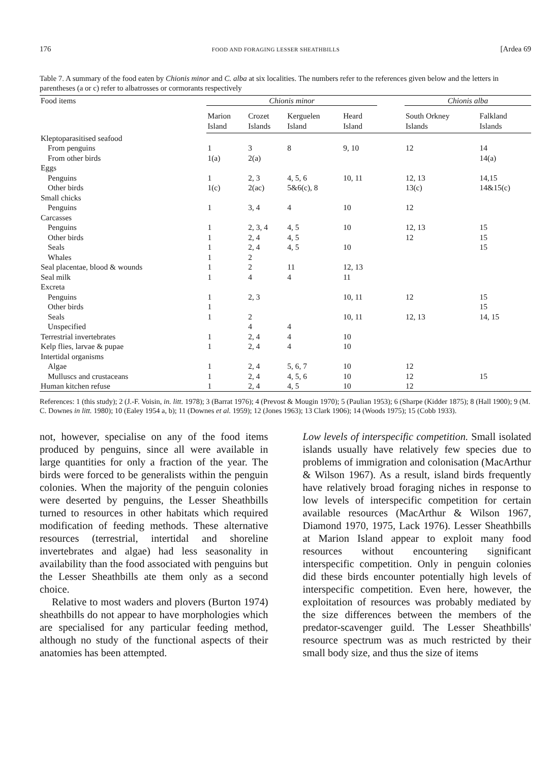176 FOOD AND FORAGING LESSER SHEATHBILLS [Ardea 69
Table 7. A summary of the food eaten by Chionis minor and C. alba at six localities. The numbers refer to the references given below and the letters in parentheses (a or c) refer to albatrosses or cormorants respectively
| Food items | Chionis minor | | | | | Chionis alba | |
| --- | --- | --- | --- | --- | --- | --- | --- |
| | Marion Island | Crozet Islands | Kerguelen Island | Heard Island | | South Orkney Islands | Falkland Islands |
| Kleptoparasitised seafood | | | | | | | |
| From penguins | 1 | 3 | 8 | 9, 10 | | 12 | 14 |
| From other birds | 1(a) | 2(a) | | | | | 14(a) |
| Eggs | | | | | | | |
| Penguins | 1 | 2, 3 | 4, 5, 6 | 10, 11 | | 12, 13 | 14,15 |
| Other birds | 1(c) | 2(ac) | 5&6(c), 8 | | | 13(c) | 14&15(c) |
| Small chicks | | | | | | | |
| Penguins | 1 | 3, 4 | 4 | 10 | | 12 | |
| Carcasses | | | | | | | |
| Penguins | 1 | 2, 3, 4 | 4, 5 | 10 | | 12, 13 | 15 |
| Other birds | 1 | 2, 4 | 4, 5 | | | 12 | 15 |
| Seals | 1 | 2, 4 | 4, 5 | 10 | | | 15 |
| Whales | 1 | 2 | | | | | |
| Seal placentae, blood & wounds | 1 | 2 | 11 | 12, 13 | | | |
| Seal milk | 1 | 4 | 4 | 11 | | | |
| Excreta | | | | | | | |
| Penguins | 1 | 2, 3 | | 10, 11 | | 12 | 15 |
| Other birds | 1 | | | | | | 15 |
| Seals | 1 | 2 | | 10, 11 | | 12, 13 | 14, 15 |
| Unspecified | | 4 | 4 | | | | |
| Terrestrial invertebrates | 1 | 2, 4 | 4 | 10 | | | |
| Kelp flies, larvae & pupae | 1 | 2, 4 | 4 | 10 | | | |
| Intertidal organisms | | | | | | | |
| Algae | 1 | 2, 4 | 5, 6, 7 | 10 | | 12 | |
| Mulluscs and crustaceans | 1 | 2, 4 | 4, 5, 6 | 10 | | 12 | 15 |
| Human kitchen refuse | 1 | 2, 4 | 4, 5 | 10 | | 12 | |
References: 1 (this study); 2 (J.-F. Voisin, in. litt. 1978); 3 (Barrat 1976); 4 (Prevost & Mougin 1970); 5 (Paulian 1953); 6 (Sharpe (Kidder 1875); 8 (Hall 1900); 9 (M. C. Downes in litt. 1980); 10 (Ealey 1954 a, b); 11 (Downes et al. 1959); 12 (Jones 1963); 13 Clark 1906); 14 (Woods 1975); 15 (Cobb 1933).
not, however, specialise on any of the food items produced by penguins, since all were available in large quantities for only a fraction of the year. The birds were forced to be generalists within the penguin colonies. When the majority of the penguin colonies were deserted by penguins, the Lesser Sheathbills turned to resources in other habitats which required modification of feeding methods. These alternative resources (terrestrial, intertidal and shoreline invertebrates and algae) had less seasonality in availability than the food associated with penguins but the Lesser Sheathbills ate them only as a second choice.
Relative to most waders and plovers (Burton 1974) sheathbills do not appear to have morphologies which are specialised for any particular feeding method, although no study of the functional aspects of their anatomies has been attempted.
Low levels of interspecific competition. Small isolated islands usually have relatively few species due to problems of immigration and colonisation (MacArthur & Wilson 1967). As a result, island birds frequently have relatively broad foraging niches in response to low levels of interspecific competition for certain available resources (MacArthur & Wilson 1967, Diamond 1970, 1975, Lack 1976). Lesser Sheathbills at Marion Island appear to exploit many food resources without encountering significant interspecific competition. Only in penguin colonies did these birds encounter potentially high levels of interspecific competition. Even here, however, the exploitation of resources was probably mediated by the size differences between the members of the predator-scavenger guild. The Lesser Sheathbills' resource spectrum was as much restricted by their small body size, and thus the size of items